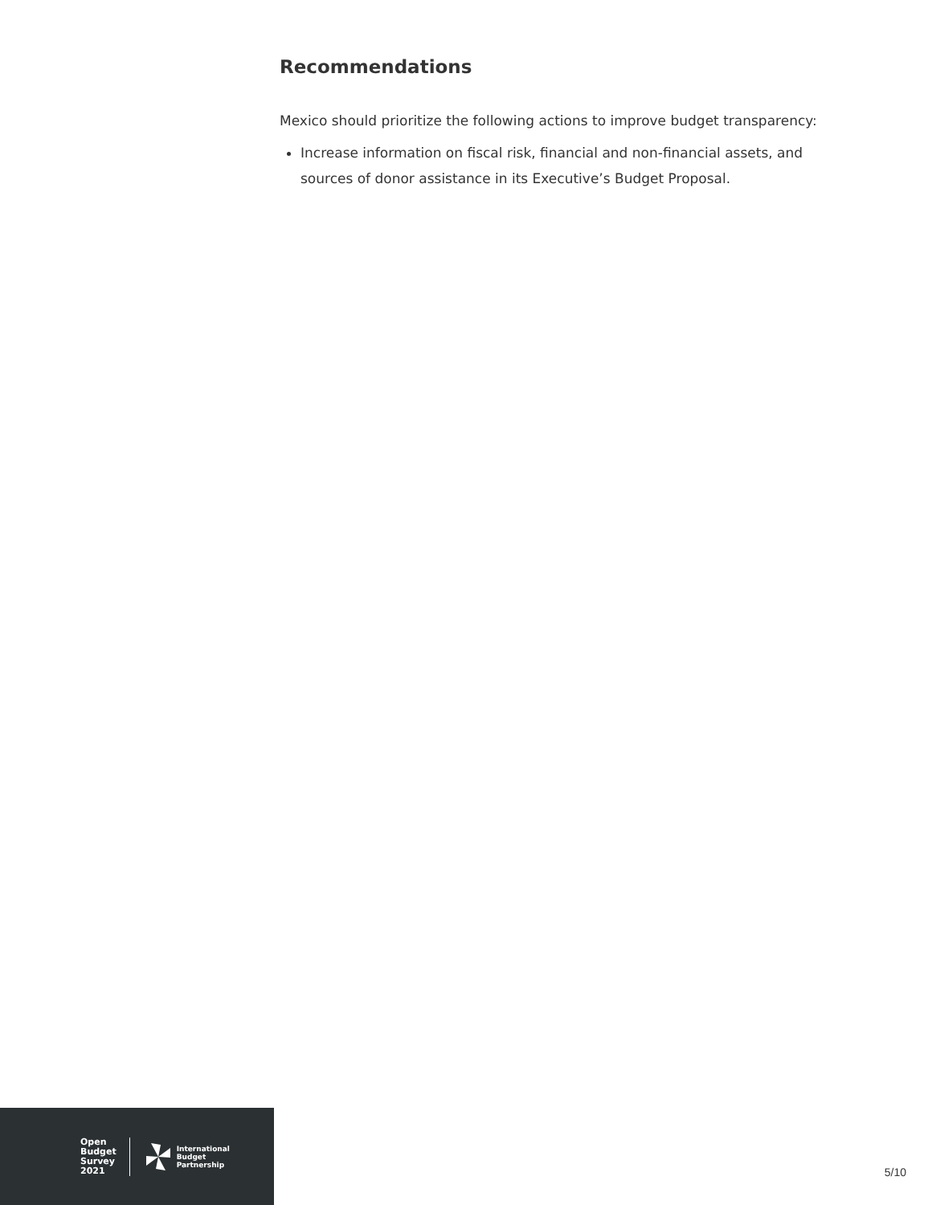Recommendations
Mexico should prioritize the following actions to improve budget transparency:
Increase information on fiscal risk, financial and non-financial assets, and sources of donor assistance in its Executive’s Budget Proposal.
Open
Budget
Survey
2021
International
Budget
Partnership
5/10